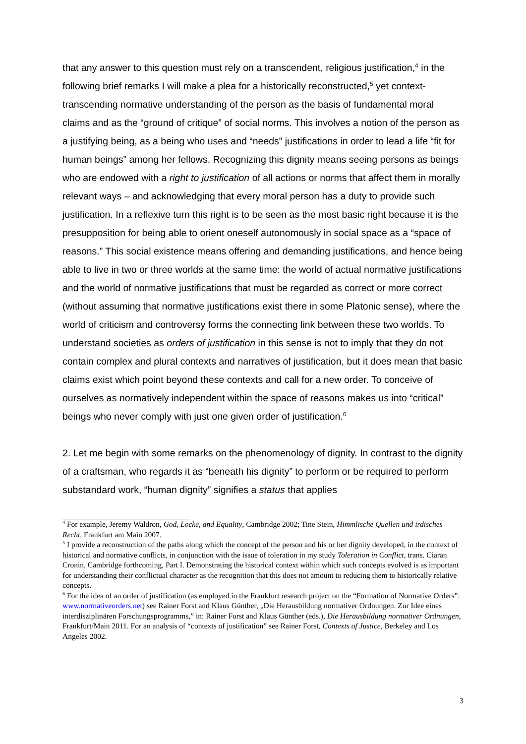that any answer to this question must rely on a transcendent, religious justification,<sup>4</sup> in the following brief remarks I will make a plea for a historically reconstructed,<sup>5</sup> yet context-transcending normative understanding of the person as the basis of fundamental moral claims and as the “ground of critique” of social norms. This involves a notion of the person as a justifying being, as a being who uses and “needs” justifications in order to lead a life “fit for human beings” among her fellows. Recognizing this dignity means seeing persons as beings who are endowed with a right to justification of all actions or norms that affect them in morally relevant ways – and acknowledging that every moral person has a duty to provide such justification. In a reflexive turn this right is to be seen as the most basic right because it is the presupposition for being able to orient oneself autonomously in social space as a “space of reasons.” This social existence means offering and demanding justifications, and hence being able to live in two or three worlds at the same time: the world of actual normative justifications and the world of normative justifications that must be regarded as correct or more correct (without assuming that normative justifications exist there in some Platonic sense), where the world of criticism and controversy forms the connecting link between these two worlds. To understand societies as orders of justification in this sense is not to imply that they do not contain complex and plural contexts and narratives of justification, but it does mean that basic claims exist which point beyond these contexts and call for a new order. To conceive of ourselves as normatively independent within the space of reasons makes us into “critical” beings who never comply with just one given order of justification.<sup>6</sup>
2. Let me begin with some remarks on the phenomenology of dignity. In contrast to the dignity of a craftsman, who regards it as “beneath his dignity” to perform or be required to perform substandard work, “human dignity” signifies a status that applies
<sup>4</sup> For example, Jeremy Waldron, God, Locke, and Equality, Cambridge 2002; Tine Stein, Himmlische Quellen und irdisches Recht, Frankfurt am Main 2007.
<sup>5</sup> I provide a reconstruction of the paths along which the concept of the person and his or her dignity developed, in the context of historical and normative conflicts, in conjunction with the issue of toleration in my study Toleration in Conflict, trans. Ciaran Cronin, Cambridge forthcoming, Part I. Demonstrating the historical context within which such concepts evolved is as important for understanding their conflictual character as the recognition that this does not amount to reducing them to historically relative concepts.
<sup>6</sup> For the idea of an order of justification (as employed in the Frankfurt research project on the “Formation of Normative Orders”: www.normativeorders.net) see Rainer Forst and Klaus Günther, „Die Herausbildung normativer Ordnungen. Zur Idee eines interdisziplinären Forschungsprogramms,” in: Rainer Forst and Klaus Günther (eds.), Die Herausbildung normativer Ordnungen, Frankfurt/Main 2011. For an analysis of “contexts of justification” see Rainer Forst, Contexts of Justice, Berkeley and Los Angeles 2002.
3